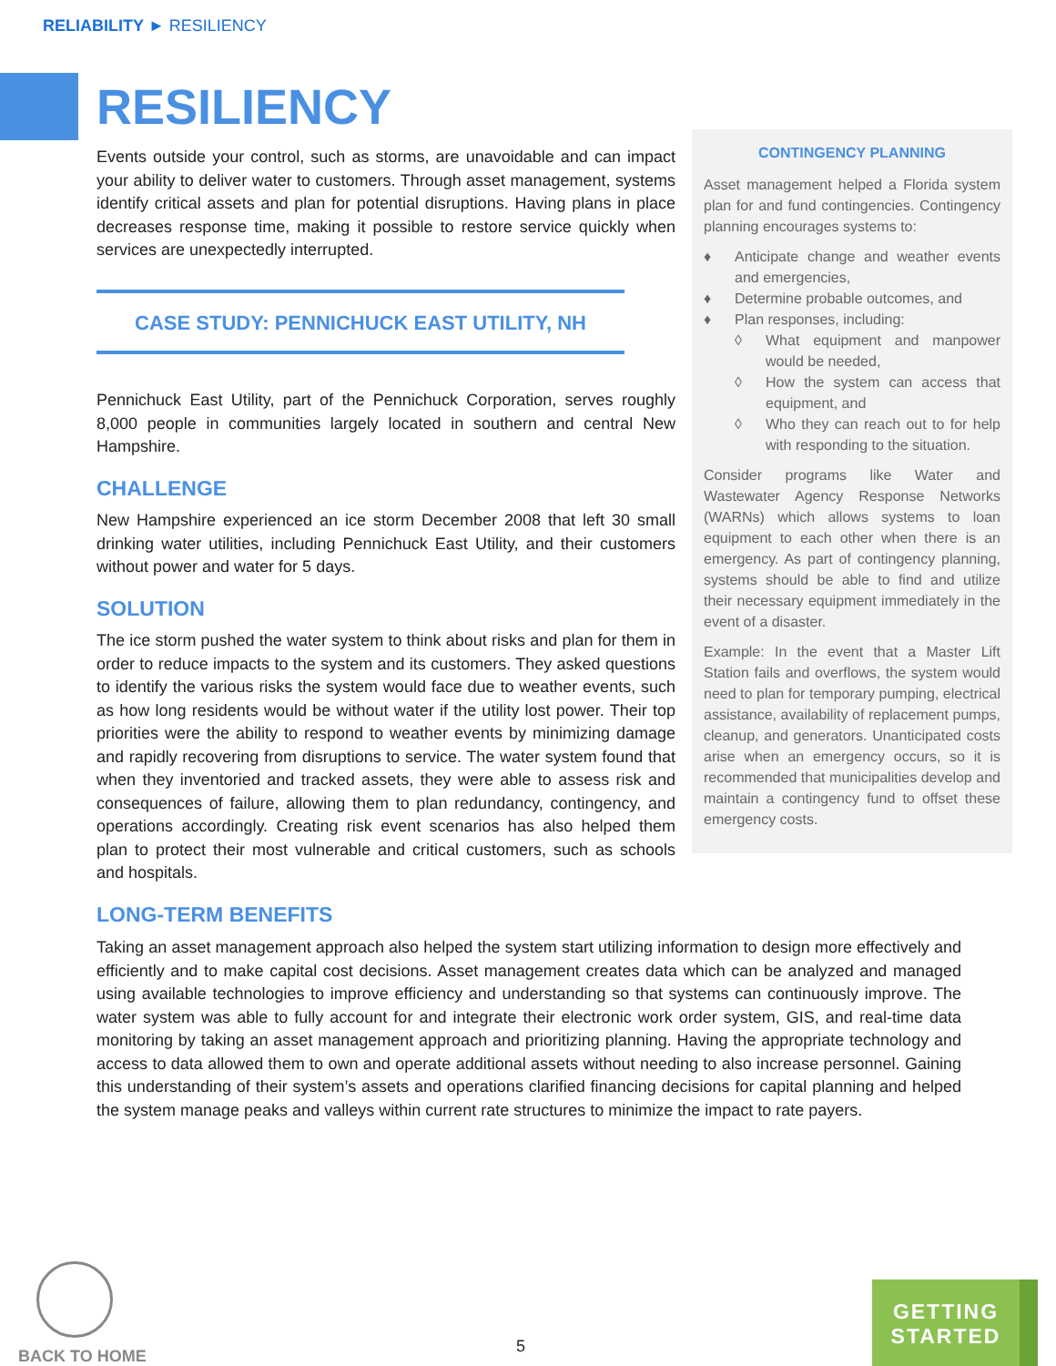RELIABILITY ► RESILIENCY
RESILIENCY
Events outside your control, such as storms, are unavoidable and can impact your ability to deliver water to customers. Through asset management, systems identify critical assets and plan for potential disruptions. Having plans in place decreases response time, making it possible to restore service quickly when services are unexpectedly interrupted.
CASE STUDY: PENNICHUCK EAST UTILITY, NH
Pennichuck East Utility, part of the Pennichuck Corporation, serves roughly 8,000 people in communities largely located in southern and central New Hampshire.
CHALLENGE
New Hampshire experienced an ice storm December 2008 that left 30 small drinking water utilities, including Pennichuck East Utility, and their customers without power and water for 5 days.
SOLUTION
The ice storm pushed the water system to think about risks and plan for them in order to reduce impacts to the system and its customers. They asked questions to identify the various risks the system would face due to weather events, such as how long residents would be without water if the utility lost power. Their top priorities were the ability to respond to weather events by minimizing damage and rapidly recovering from disruptions to service. The water system found that when they inventoried and tracked assets, they were able to assess risk and consequences of failure, allowing them to plan redundancy, contingency, and operations accordingly. Creating risk event scenarios has also helped them plan to protect their most vulnerable and critical customers, such as schools and hospitals.
LONG-TERM BENEFITS
CONTINGENCY PLANNING
Asset management helped a Florida system plan for and fund contingencies. Contingency planning encourages systems to:
♦ Anticipate change and weather events and emergencies,
♦ Determine probable outcomes, and
♦ Plan responses, including:
◊ What equipment and manpower would be needed,
◊ How the system can access that equipment, and
◊ Who they can reach out to for help with responding to the situation.
Consider programs like Water and Wastewater Agency Response Networks (WARNs) which allows systems to loan equipment to each other when there is an emergency. As part of contingency planning, systems should be able to find and utilize their necessary equipment immediately in the event of a disaster.
Example: In the event that a Master Lift Station fails and overflows, the system would need to plan for temporary pumping, electrical assistance, availability of replacement pumps, cleanup, and generators. Unanticipated costs arise when an emergency occurs, so it is recommended that municipalities develop and maintain a contingency fund to offset these emergency costs.
Taking an asset management approach also helped the system start utilizing information to design more effectively and efficiently and to make capital cost decisions. Asset management creates data which can be analyzed and managed using available technologies to improve efficiency and understanding so that systems can continuously improve. The water system was able to fully account for and integrate their electronic work order system, GIS, and real-time data monitoring by taking an asset management approach and prioritizing planning. Having the appropriate technology and access to data allowed them to own and operate additional assets without needing to also increase personnel. Gaining this understanding of their system’s assets and operations clarified financing decisions for capital planning and helped the system manage peaks and valleys within current rate structures to minimize the impact to rate payers.
BACK TO HOME
5
GETTING
STARTED